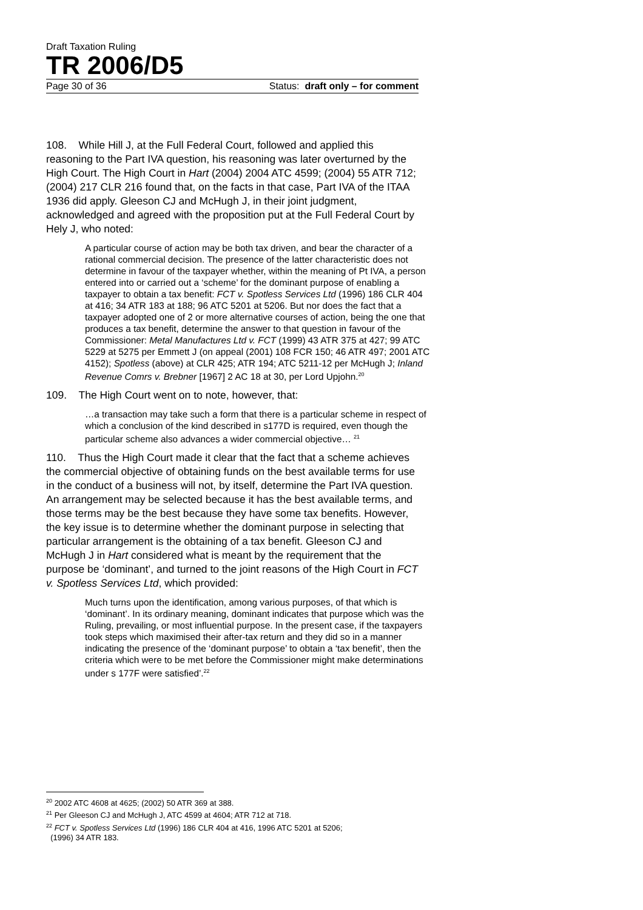Draft Taxation Ruling
TR 2006/D5
Page 30 of 36 Status: draft only – for comment
108. While Hill J, at the Full Federal Court, followed and applied this reasoning to the Part IVA question, his reasoning was later overturned by the High Court. The High Court in Hart (2004) 2004 ATC 4599; (2004) 55 ATR 712; (2004) 217 CLR 216 found that, on the facts in that case, Part IVA of the ITAA 1936 did apply. Gleeson CJ and McHugh J, in their joint judgment, acknowledged and agreed with the proposition put at the Full Federal Court by Hely J, who noted:
A particular course of action may be both tax driven, and bear the character of a rational commercial decision. The presence of the latter characteristic does not determine in favour of the taxpayer whether, within the meaning of Pt IVA, a person entered into or carried out a ‘scheme’ for the dominant purpose of enabling a taxpayer to obtain a tax benefit: FCT v. Spotless Services Ltd (1996) 186 CLR 404 at 416; 34 ATR 183 at 188; 96 ATC 5201 at 5206. But nor does the fact that a taxpayer adopted one of 2 or more alternative courses of action, being the one that produces a tax benefit, determine the answer to that question in favour of the Commissioner: Metal Manufactures Ltd v. FCT (1999) 43 ATR 375 at 427; 99 ATC 5229 at 5275 per Emmett J (on appeal (2001) 108 FCR 150; 46 ATR 497; 2001 ATC 4152); Spotless (above) at CLR 425; ATR 194; ATC 5211-12 per McHugh J; Inland Revenue Comrs v. Brebner [1967] 2 AC 18 at 30, per Lord Upjohn.<sup>20</sup>
109. The High Court went on to note, however, that:
…a transaction may take such a form that there is a particular scheme in respect of which a conclusion of the kind described in s177D is required, even though the particular scheme also advances a wider commercial objective… <sup>21</sup>
110. Thus the High Court made it clear that the fact that a scheme achieves the commercial objective of obtaining funds on the best available terms for use in the conduct of a business will not, by itself, determine the Part IVA question. An arrangement may be selected because it has the best available terms, and those terms may be the best because they have some tax benefits. However, the key issue is to determine whether the dominant purpose in selecting that particular arrangement is the obtaining of a tax benefit. Gleeson CJ and McHugh J in Hart considered what is meant by the requirement that the purpose be ‘dominant’, and turned to the joint reasons of the High Court in FCT v. Spotless Services Ltd, which provided:
Much turns upon the identification, among various purposes, of that which is ‘dominant’. In its ordinary meaning, dominant indicates that purpose which was the Ruling, prevailing, or most influential purpose. In the present case, if the taxpayers took steps which maximised their after-tax return and they did so in a manner indicating the presence of the ‘dominant purpose’ to obtain a ‘tax benefit’, then the criteria which were to be met before the Commissioner might make determinations under s 177F were satisfied’.<sup>22</sup>
<sup>20</sup> 2002 ATC 4608 at 4625; (2002) 50 ATR 369 at 388.
<sup>21</sup> Per Gleeson CJ and McHugh J, ATC 4599 at 4604; ATR 712 at 718.
<sup>22</sup> FCT v. Spotless Services Ltd (1996) 186 CLR 404 at 416, 1996 ATC 5201 at 5206;
(1996) 34 ATR 183.